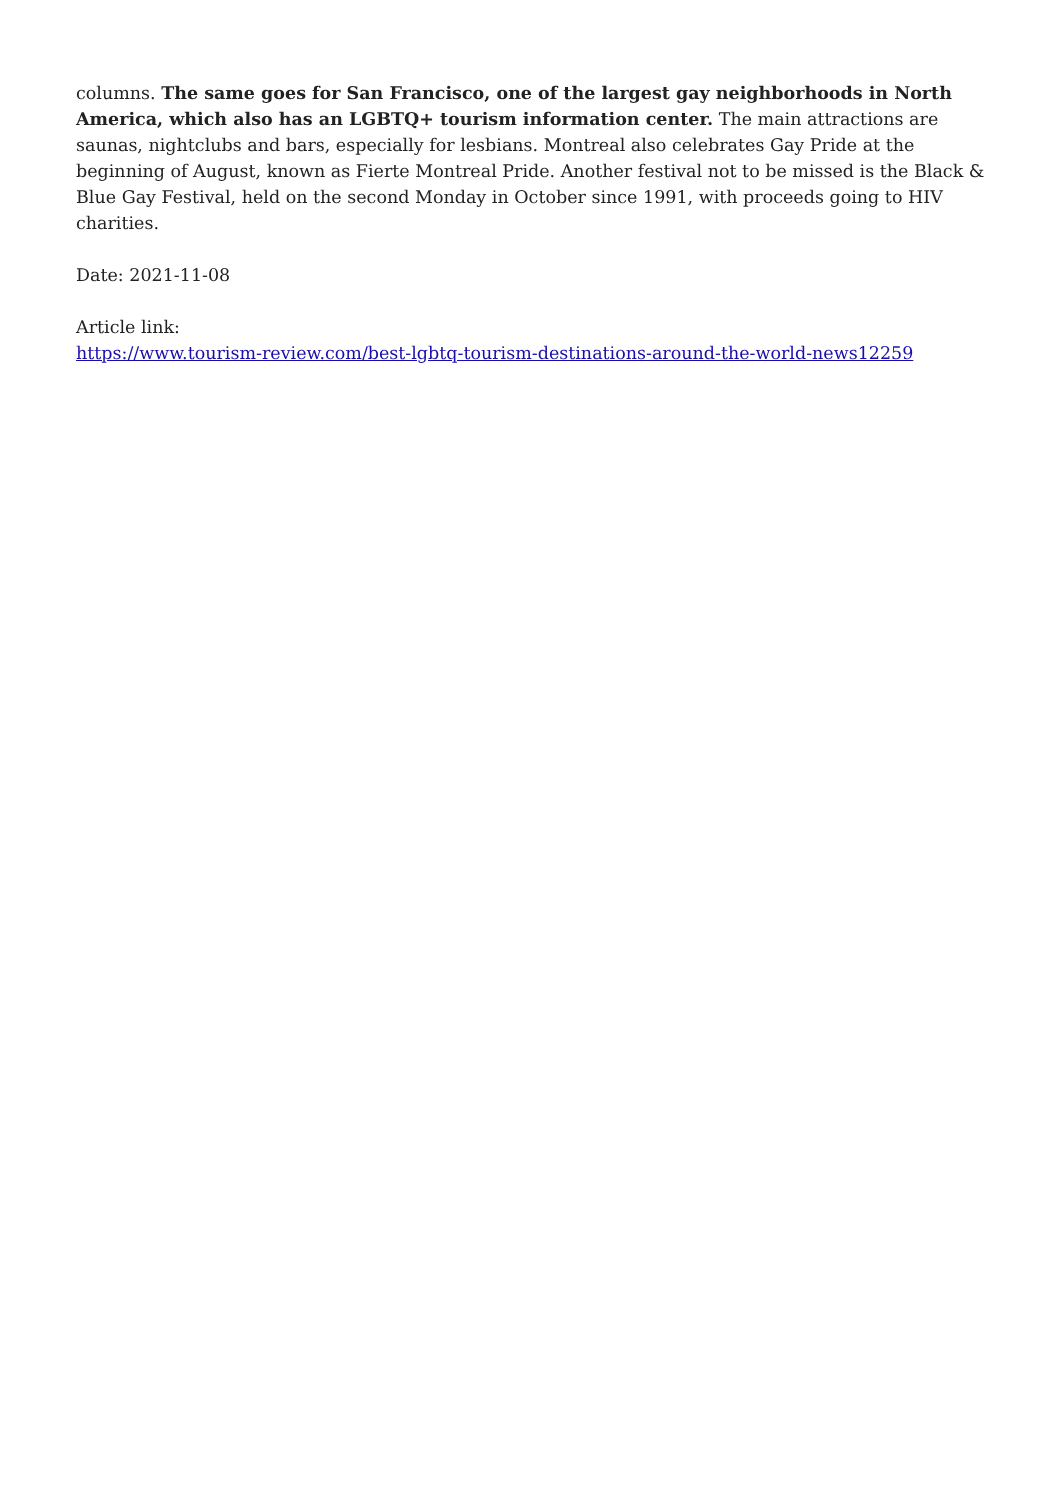columns. The same goes for San Francisco, one of the largest gay neighborhoods in North America, which also has an LGBTQ+ tourism information center. The main attractions are saunas, nightclubs and bars, especially for lesbians. Montreal also celebrates Gay Pride at the beginning of August, known as Fierte Montreal Pride. Another festival not to be missed is the Black & Blue Gay Festival, held on the second Monday in October since 1991, with proceeds going to HIV charities.
Date: 2021-11-08
Article link:
https://www.tourism-review.com/best-lgbtq-tourism-destinations-around-the-world-news12259